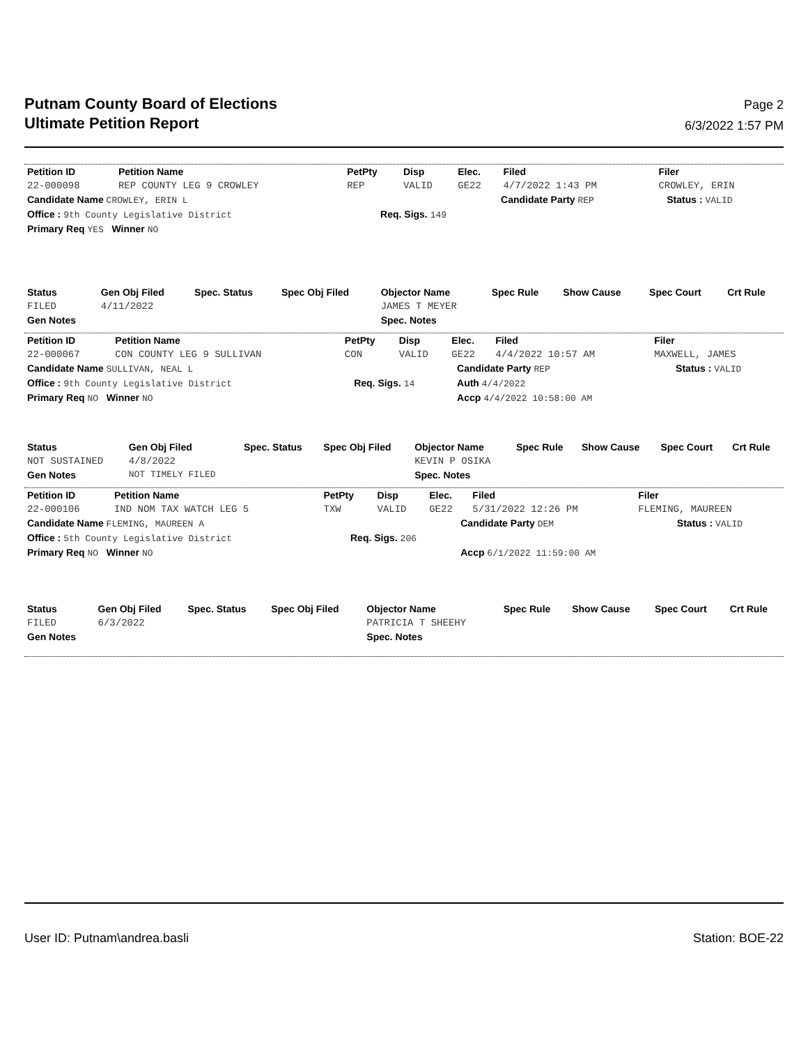Putnam County Board of Elections
Ultimate Petition Report
Page 2
6/3/2022 1:57 PM
| Petition ID | Petition Name | PetPty | Disp | Elec. | Filed | Filer |
| --- | --- | --- | --- | --- | --- | --- |
| 22-000098 | REP COUNTY LEG 9 CROWLEY | REP | VALID | GE22 | 4/7/2022 1:43 PM | CROWLEY, ERIN |
| Candidate Name CROWLEY, ERIN L | | Candidate Party REP | Status : VALID |
| Office : 9th County Legislative District | Req. Sigs. 149 | | |
| Primary Req YES Winner NO | | | |
| Status | Gen Obj Filed | Spec. Status | Spec Obj Filed | Objector Name | Spec Rule | Show Cause | Spec Court | Crt Rule |
| --- | --- | --- | --- | --- | --- | --- | --- | --- |
| FILED | 4/11/2022 | | | JAMES T MEYER | | | | |
| Gen Notes | | | | Spec. Notes | | | | |
| Petition ID | Petition Name | PetPty | Disp | Elec. | Filed | Filer |
| --- | --- | --- | --- | --- | --- | --- |
| 22-000067 | CON COUNTY LEG 9 SULLIVAN | CON | VALID | GE22 | 4/4/2022 10:57 AM | MAXWELL, JAMES |
| Candidate Name SULLIVAN, NEAL L | | Candidate Party REP | Status : VALID |
| Office : 9th County Legislative District | Req. Sigs. 14 | Auth 4/4/2022 | |
| Primary Req NO Winner NO | | Accp 4/4/2022 10:58:00 AM | |
| Status | Gen Obj Filed | Spec. Status | Spec Obj Filed | Objector Name | Spec Rule | Show Cause | Spec Court | Crt Rule |
| --- | --- | --- | --- | --- | --- | --- | --- | --- |
| NOT SUSTAINED | 4/8/2022 | | | KEVIN P OSIKA | | | | |
| Gen Notes | NOT TIMELY FILED | | | Spec. Notes | | | | |
| Petition ID | Petition Name | PetPty | Disp | Elec. | Filed | Filer |
| --- | --- | --- | --- | --- | --- | --- |
| 22-000106 | IND NOM TAX WATCH LEG 5 | TXW | VALID | GE22 | 5/31/2022 12:26 PM | FLEMING, MAUREEN |
| Candidate Name FLEMING, MAUREEN A | | Candidate Party DEM | Status : VALID |
| Office : 5th County Legislative District | Req. Sigs. 206 | | |
| Primary Req NO Winner NO | | Accp 6/1/2022 11:59:00 AM | |
| Status | Gen Obj Filed | Spec. Status | Spec Obj Filed | Objector Name | Spec Rule | Show Cause | Spec Court | Crt Rule |
| --- | --- | --- | --- | --- | --- | --- | --- | --- |
| FILED | 6/3/2022 | | | PATRICIA T SHEEHY | | | | |
| Gen Notes | | | | Spec. Notes | | | | |
User ID: Putnam\andrea.basli Station: BOE-22